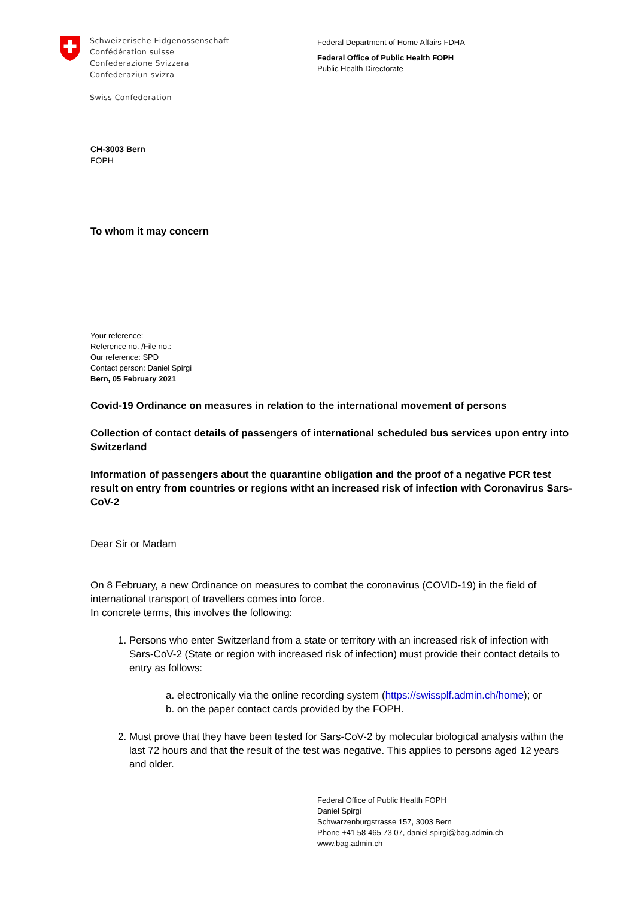Schweizerische Eidgenossenschaft
Confédération suisse
Confederazione Svizzera
Confederaziun svizra
Swiss Confederation
Federal Department of Home Affairs FDHA
Federal Office of Public Health FOPH
Public Health Directorate
CH-3003 Bern
FOPH
To whom it may concern
Your reference:
Reference no. /File no.:
Our reference: SPD
Contact person: Daniel Spirgi
Bern, 05 February 2021
Covid-19 Ordinance on measures in relation to the international movement of persons
Collection of contact details of passengers of international scheduled bus services upon entry into Switzerland
Information of passengers about the quarantine obligation and the proof of a negative PCR test result on entry from countries or regions witht an increased risk of infection with Coronavirus Sars-CoV-2
Dear Sir or Madam
On 8 February, a new Ordinance on measures to combat the coronavirus (COVID-19) in the field of international transport of travellers comes into force.
In concrete terms, this involves the following:
1. Persons who enter Switzerland from a state or territory with an increased risk of infection with Sars-CoV-2 (State or region with increased risk of infection) must provide their contact details to entry as follows:
a. electronically via the online recording system (https://swissplf.admin.ch/home); or
b. on the paper contact cards provided by the FOPH.
2. Must prove that they have been tested for Sars-CoV-2 by molecular biological analysis within the last 72 hours and that the result of the test was negative. This applies to persons aged 12 years and older.
Federal Office of Public Health FOPH
Daniel Spirgi
Schwarzenburgstrasse 157, 3003 Bern
Phone +41 58 465 73 07, daniel.spirgi@bag.admin.ch
www.bag.admin.ch